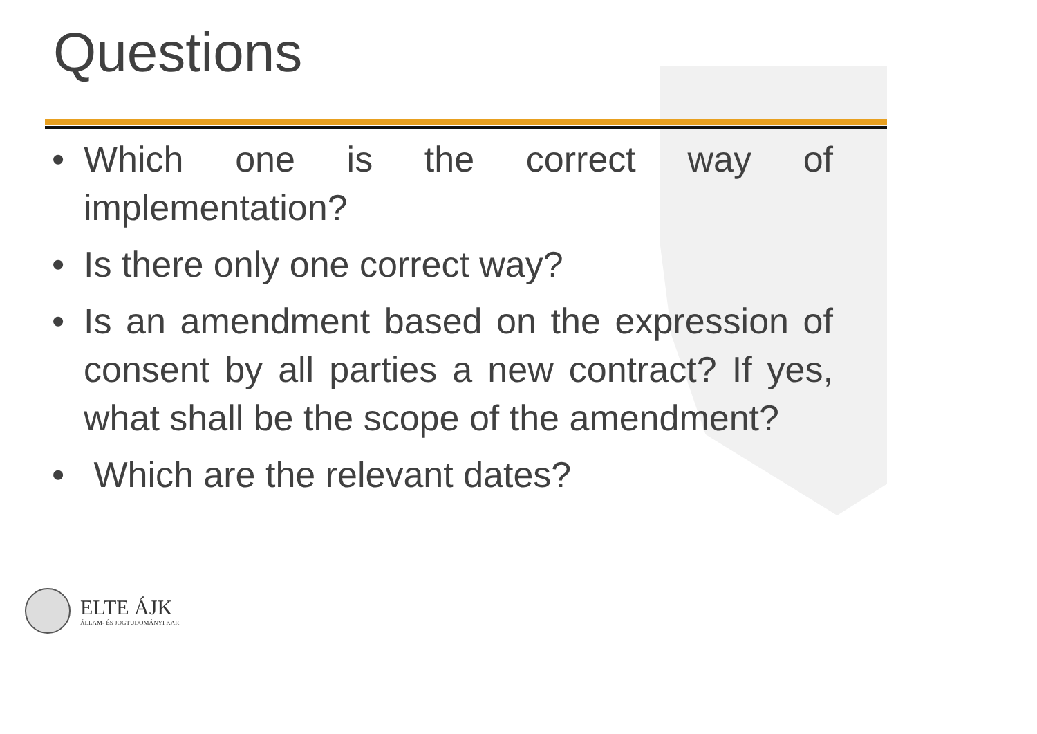Questions
• Which one is the correct way of implementation?
• Is there only one correct way?
• Is an amendment based on the expression of consent by all parties a new contract? If yes, what shall be the scope of the amendment?
• Which are the relevant dates?
ELTE ÁJK
ÁLLAM- ÉS JOGTUDOMÁNYI KAR